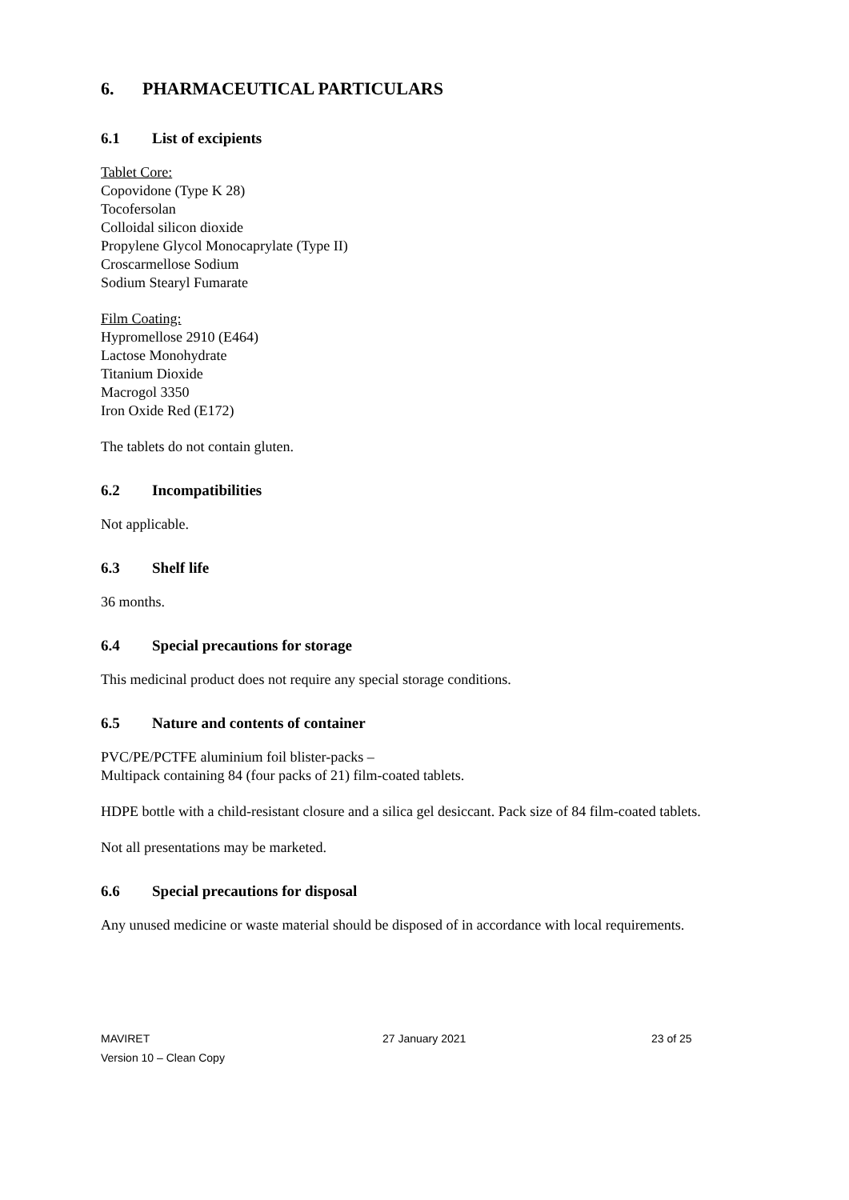6. PHARMACEUTICAL PARTICULARS
6.1 List of excipients
Tablet Core:
Copovidone (Type K 28)
Tocofersolan
Colloidal silicon dioxide
Propylene Glycol Monocaprylate (Type II)
Croscarmellose Sodium
Sodium Stearyl Fumarate
Film Coating:
Hypromellose 2910 (E464)
Lactose Monohydrate
Titanium Dioxide
Macrogol 3350
Iron Oxide Red (E172)
The tablets do not contain gluten.
6.2 Incompatibilities
Not applicable.
6.3 Shelf life
36 months.
6.4 Special precautions for storage
This medicinal product does not require any special storage conditions.
6.5 Nature and contents of container
PVC/PE/PCTFE aluminium foil blister-packs –
Multipack containing 84 (four packs of 21) film-coated tablets.
HDPE bottle with a child-resistant closure and a silica gel desiccant. Pack size of 84 film-coated tablets.
Not all presentations may be marketed.
6.6 Special precautions for disposal
Any unused medicine or waste material should be disposed of in accordance with local requirements.
MAVIRET
Version 10 – Clean Copy
27 January 2021 23 of 25